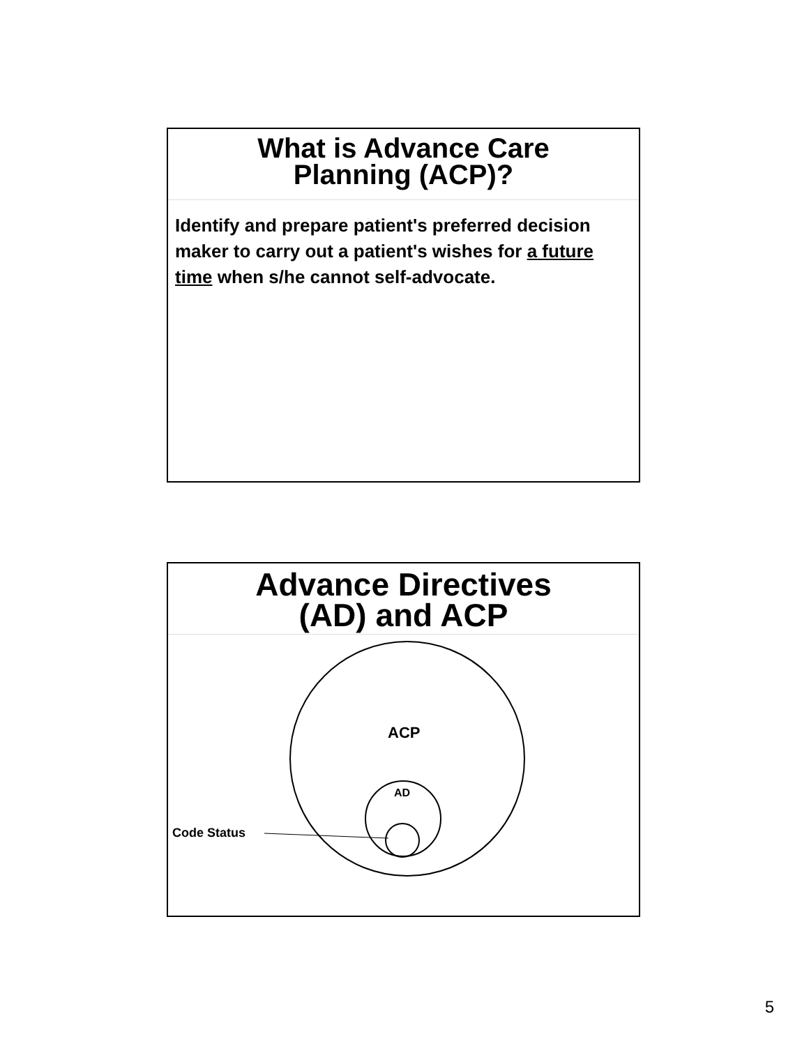What is Advance Care
Planning (ACP)?
Identify and prepare patient's preferred decision maker to carry out a patient's wishes for a future time when s/he cannot self-advocate.
Advance Directives
(AD) and ACP
ACP
AD
Code Status
5